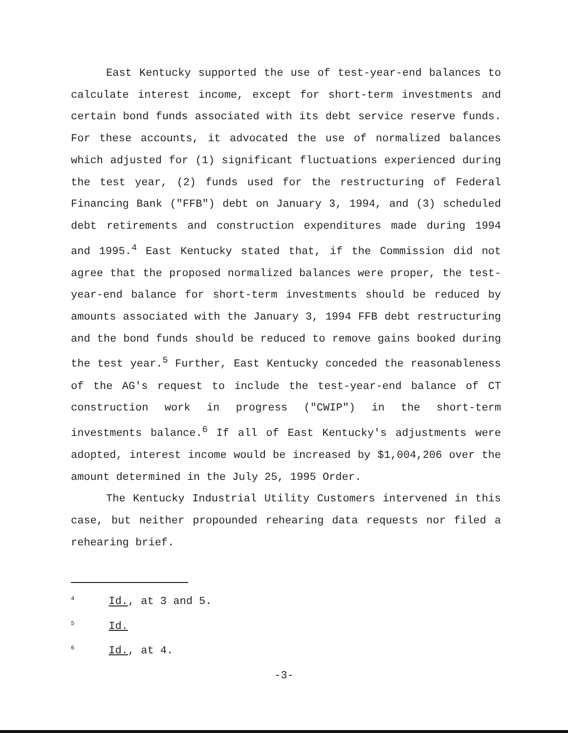East Kentucky supported the use of test-year-end balances to calculate interest income, except for short-term investments and certain bond funds associated with its debt service reserve funds. For these accounts, it advocated the use of normalized balances which adjusted for (1) significant fluctuations experienced during the test year, (2) funds used for the restructuring of Federal Financing Bank ("FFB") debt on January 3, 1994, and (3) scheduled debt retirements and construction expenditures made during 1994 and 1995.<sup>4</sup> East Kentucky stated that, if the Commission did not agree that the proposed normalized balances were proper, the test-year-end balance for short-term investments should be reduced by amounts associated with the January 3, 1994 FFB debt restructuring and the bond funds should be reduced to remove gains booked during the test year.<sup>5</sup> Further, East Kentucky conceded the reasonableness of the AG's request to include the test-year-end balance of CT construction work in progress ("CWIP") in the short-term investments balance.<sup>6</sup> If all of East Kentucky's adjustments were adopted, interest income would be increased by $1,004,206 over the amount determined in the July 25, 1995 Order.
The Kentucky Industrial Utility Customers intervened in this case, but neither propounded rehearing data requests nor filed a rehearing brief.
<sup>4</sup> Id., at 3 and 5.
<sup>5</sup> Id.
<sup>6</sup> Id., at 4.
-3-